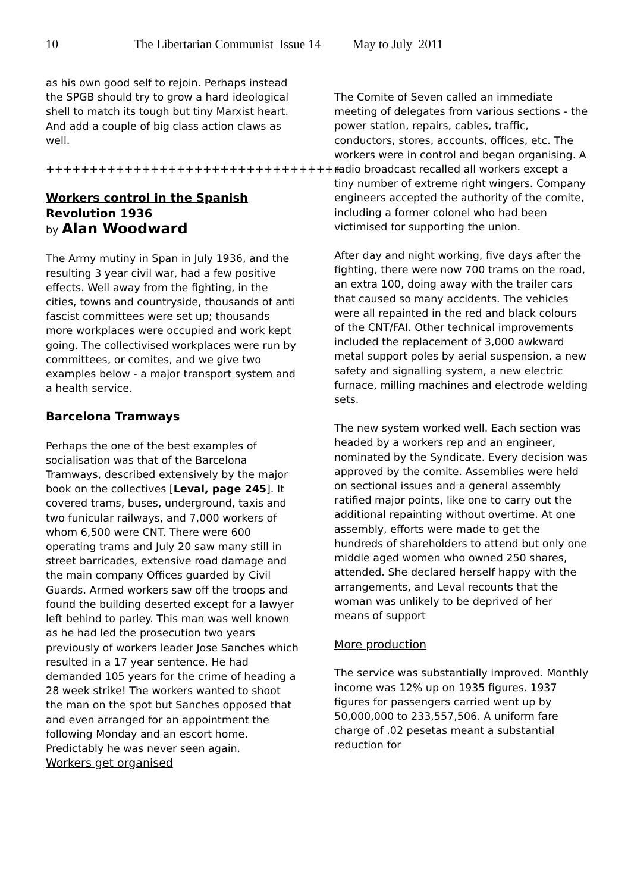10 The Libertarian Communist Issue 14 May to July 2011
as his own good self to rejoin. Perhaps instead the SPGB should try to grow a hard ideological shell to match its tough but tiny Marxist heart. And add a couple of big class action claws as well.
++++++++++++++++++++++++++++++++++
Workers control in the Spanish Revolution 1936
by Alan Woodward
The Army mutiny in Span in July 1936, and the resulting 3 year civil war, had a few positive effects. Well away from the fighting, in the cities, towns and countryside, thousands of anti fascist committees were set up; thousands more workplaces were occupied and work kept going. The collectivised workplaces were run by committees, or comites, and we give two examples below - a major transport system and a health service.
Barcelona Tramways
Perhaps the one of the best examples of socialisation was that of the Barcelona Tramways, described extensively by the major book on the collectives [Leval, page 245]. It covered trams, buses, underground, taxis and two funicular railways, and 7,000 workers of whom 6,500 were CNT. There were 600 operating trams and July 20 saw many still in street barricades, extensive road damage and the main company Offices guarded by Civil Guards. Armed workers saw off the troops and found the building deserted except for a lawyer left behind to parley. This man was well known as he had led the prosecution two years previously of workers leader Jose Sanches which resulted in a 17 year sentence. He had demanded 105 years for the crime of heading a 28 week strike! The workers wanted to shoot the man on the spot but Sanches opposed that and even arranged for an appointment the following Monday and an escort home. Predictably he was never seen again.
Workers get organised
The Comite of Seven called an immediate meeting of delegates from various sections - the power station, repairs, cables, traffic, conductors, stores, accounts, offices, etc. The workers were in control and began organising. A radio broadcast recalled all workers except a tiny number of extreme right wingers. Company engineers accepted the authority of the comite, including a former colonel who had been victimised for supporting the union.
After day and night working, five days after the fighting, there were now 700 trams on the road, an extra 100, doing away with the trailer cars that caused so many accidents. The vehicles were all repainted in the red and black colours of the CNT/FAI. Other technical improvements included the replacement of 3,000 awkward metal support poles by aerial suspension, a new safety and signalling system, a new electric furnace, milling machines and electrode welding sets.
The new system worked well. Each section was headed by a workers rep and an engineer, nominated by the Syndicate. Every decision was approved by the comite. Assemblies were held on sectional issues and a general assembly ratified major points, like one to carry out the additional repainting without overtime. At one assembly, efforts were made to get the hundreds of shareholders to attend but only one middle aged women who owned 250 shares, attended. She declared herself happy with the arrangements, and Leval recounts that the woman was unlikely to be deprived of her means of support
More production
The service was substantially improved. Monthly income was 12% up on 1935 figures. 1937 figures for passengers carried went up by 50,000,000 to 233,557,506. A uniform fare charge of .02 pesetas meant a substantial reduction for